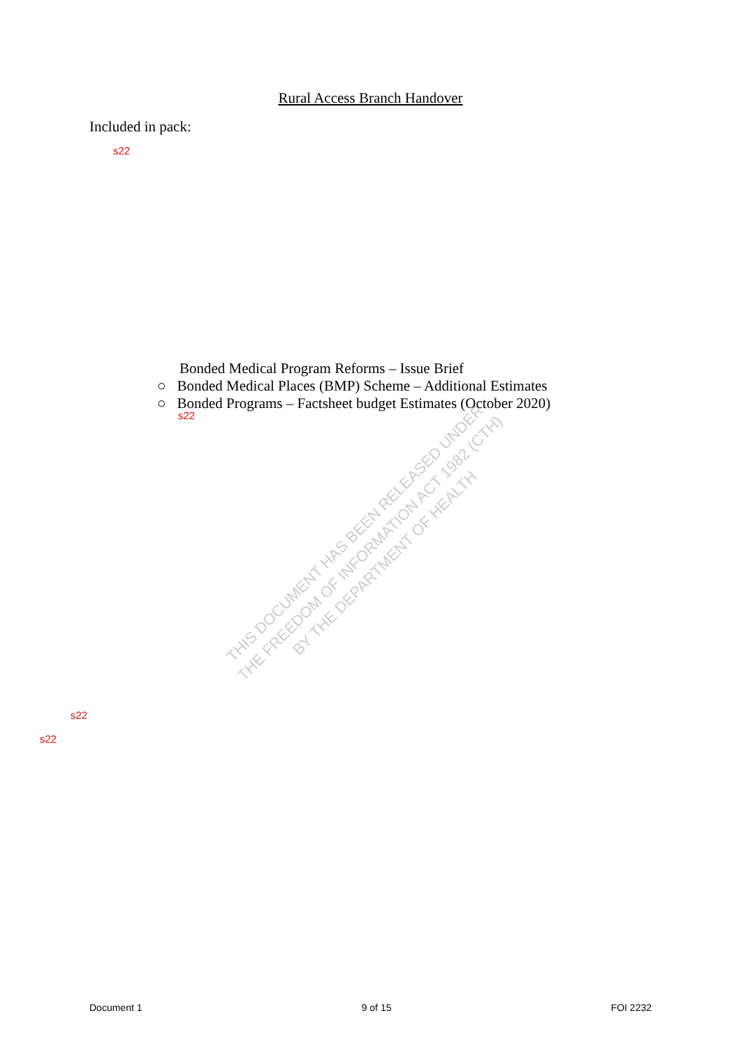THIS DOCUMENT HAS BEEN RELEASED UNDER
THE FREEDOM OF INFORMATION ACT 1982 (CTH)
BY THE DEPARTMENT OF HEALTH
Rural Access Branch Handover
Included in pack:
s22
Bonded Medical Program Reforms – Issue Brief
○ Bonded Medical Places (BMP) Scheme – Additional Estimates
○ Bonded Programs – Factsheet budget Estimates (October 2020)
s22
s22
s22
Document 1 9 of 15 FOI 2232